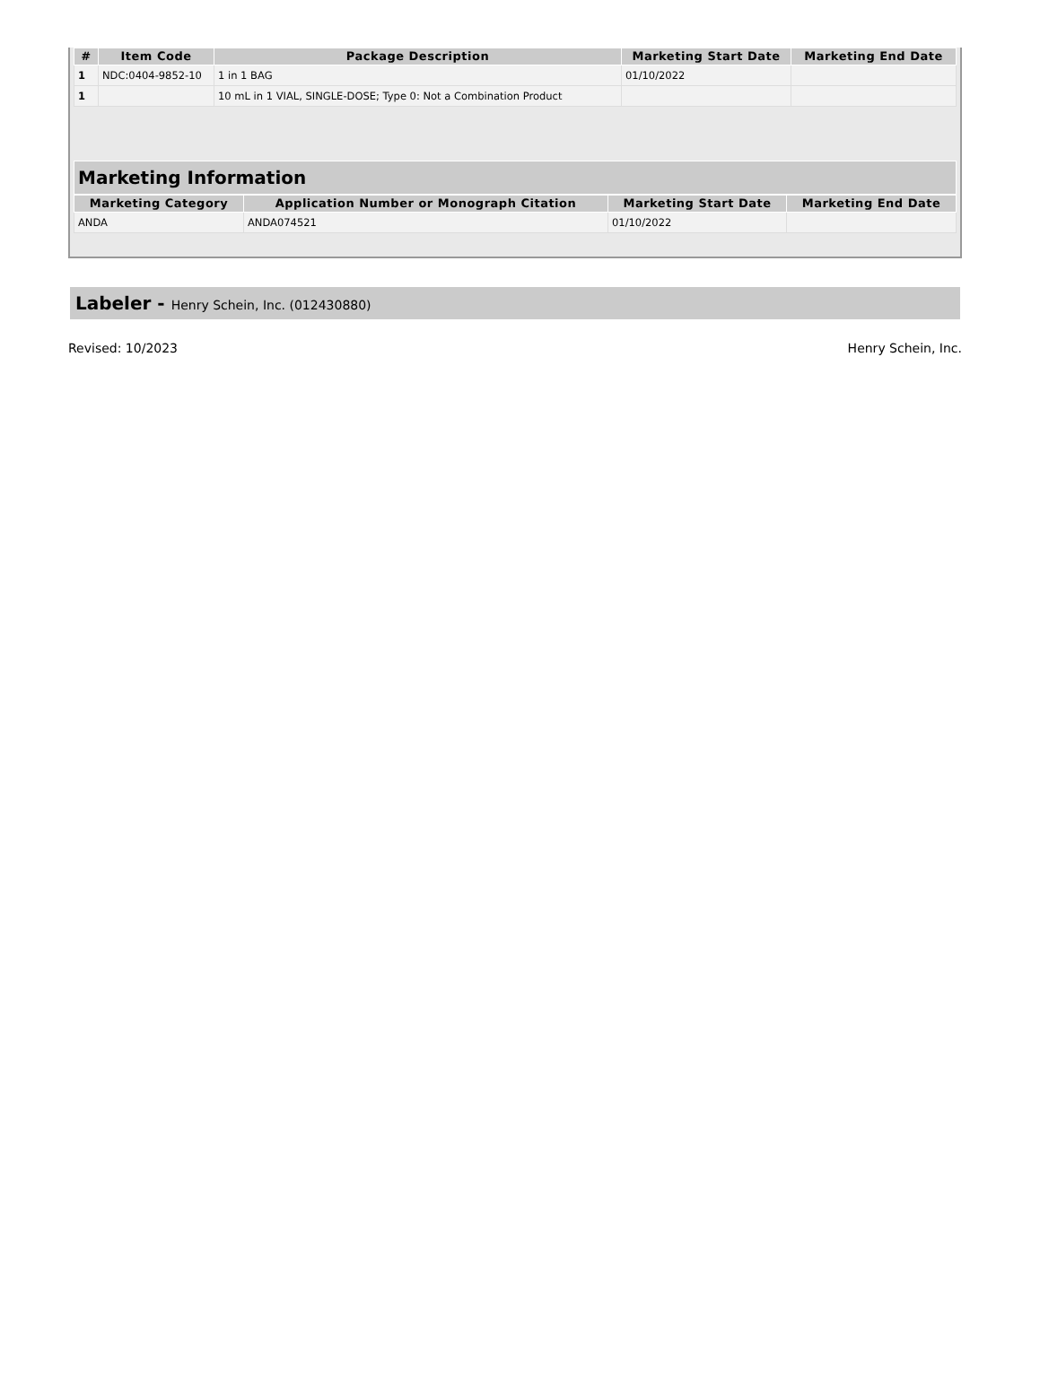| # | Item Code | Package Description | Marketing Start Date | Marketing End Date |
| --- | --- | --- | --- | --- |
| 1 | NDC:0404-9852-10 | 1 in 1 BAG | 01/10/2022 | |
| 1 | | 10 mL in 1 VIAL, SINGLE-DOSE; Type 0: Not a Combination Product | | |
Marketing Information
| Marketing Category | Application Number or Monograph Citation | Marketing Start Date | Marketing End Date |
| --- | --- | --- | --- |
| ANDA | ANDA074521 | 01/10/2022 | |
Labeler - Henry Schein, Inc. (012430880)
Revised: 10/2023 Henry Schein, Inc.